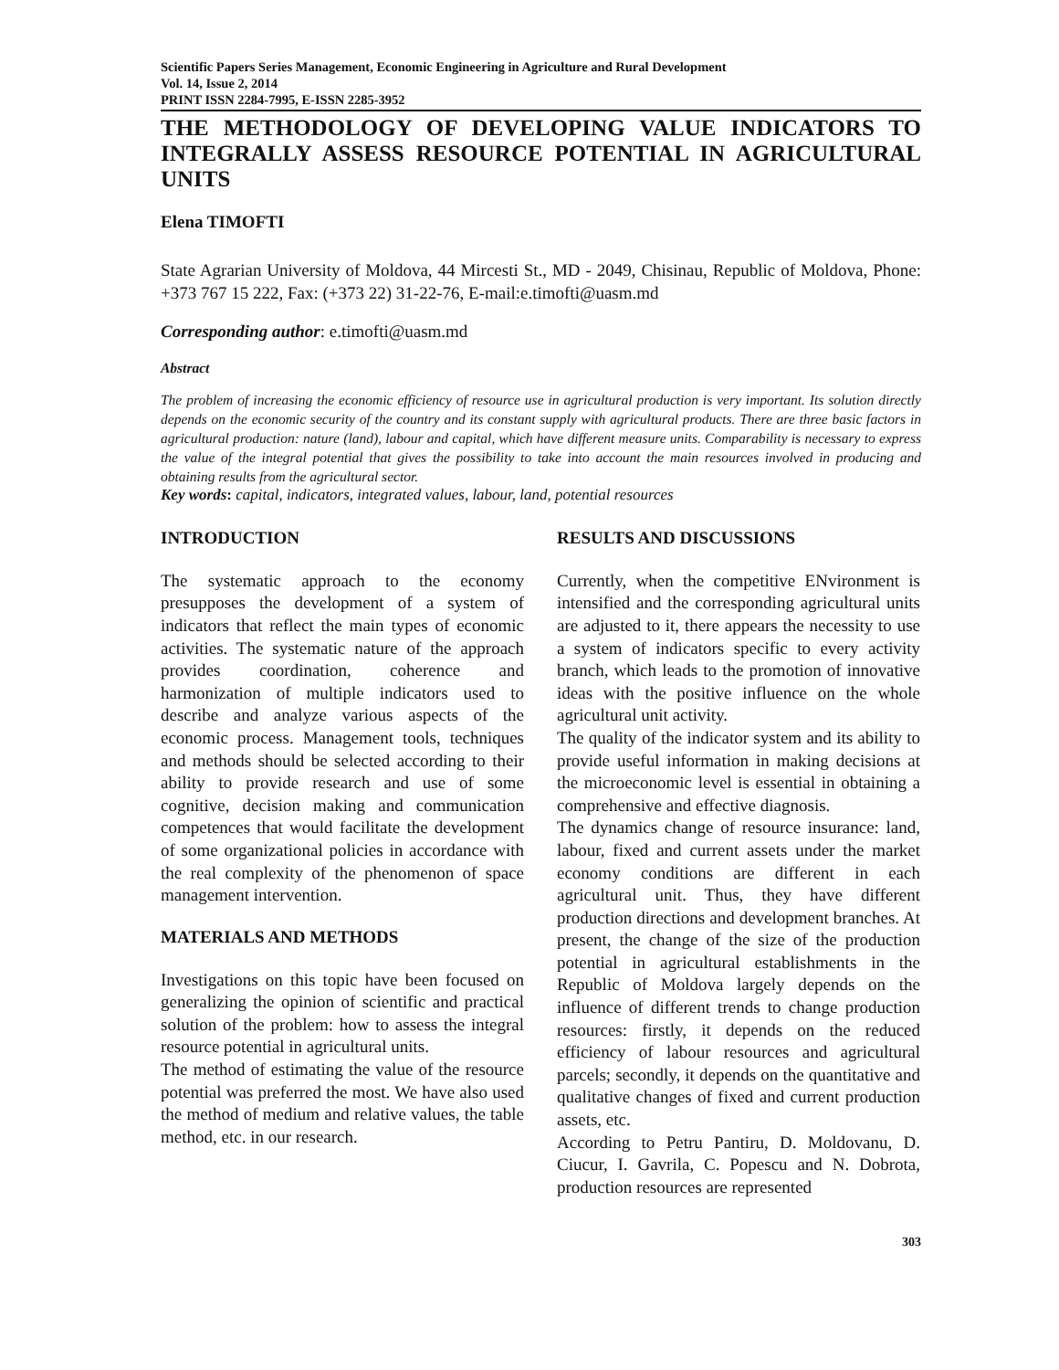Scientific Papers Series Management, Economic Engineering in Agriculture and Rural Development
Vol. 14, Issue 2, 2014
PRINT ISSN 2284-7995, E-ISSN 2285-3952
THE METHODOLOGY OF DEVELOPING VALUE INDICATORS TO INTEGRALLY ASSESS RESOURCE POTENTIAL IN AGRICULTURAL UNITS
Elena TIMOFTI
State Agrarian University of Moldova, 44 Mircesti St., MD - 2049, Chisinau, Republic of Moldova, Phone: +373 767 15 222, Fax: (+373 22) 31-22-76, E-mail:e.timofti@uasm.md
Corresponding author: e.timofti@uasm.md
Abstract
The problem of increasing the economic efficiency of resource use in agricultural production is very important. Its solution directly depends on the economic security of the country and its constant supply with agricultural products. There are three basic factors in agricultural production: nature (land), labour and capital, which have different measure units. Comparability is necessary to express the value of the integral potential that gives the possibility to take into account the main resources involved in producing and obtaining results from the agricultural sector.
Key words: capital, indicators, integrated values, labour, land, potential resources
INTRODUCTION
The systematic approach to the economy presupposes the development of a system of indicators that reflect the main types of economic activities. The systematic nature of the approach provides coordination, coherence and harmonization of multiple indicators used to describe and analyze various aspects of the economic process. Management tools, techniques and methods should be selected according to their ability to provide research and use of some cognitive, decision making and communication competences that would facilitate the development of some organizational policies in accordance with the real complexity of the phenomenon of space management intervention.
MATERIALS AND METHODS
Investigations on this topic have been focused on generalizing the opinion of scientific and practical solution of the problem: how to assess the integral resource potential in agricultural units.
The method of estimating the value of the resource potential was preferred the most. We have also used the method of medium and relative values, the table method, etc. in our research.
RESULTS AND DISCUSSIONS
Currently, when the competitive ENvironment is intensified and the corresponding agricultural units are adjusted to it, there appears the necessity to use a system of indicators specific to every activity branch, which leads to the promotion of innovative ideas with the positive influence on the whole agricultural unit activity.
The quality of the indicator system and its ability to provide useful information in making decisions at the microeconomic level is essential in obtaining a comprehensive and effective diagnosis.
The dynamics change of resource insurance: land, labour, fixed and current assets under the market economy conditions are different in each agricultural unit. Thus, they have different production directions and development branches. At present, the change of the size of the production potential in agricultural establishments in the Republic of Moldova largely depends on the influence of different trends to change production resources: firstly, it depends on the reduced efficiency of labour resources and agricultural parcels; secondly, it depends on the quantitative and qualitative changes of fixed and current production assets, etc.
According to Petru Pantiru, D. Moldovanu, D. Ciucur, I. Gavrila, C. Popescu and N. Dobrota, production resources are represented
303